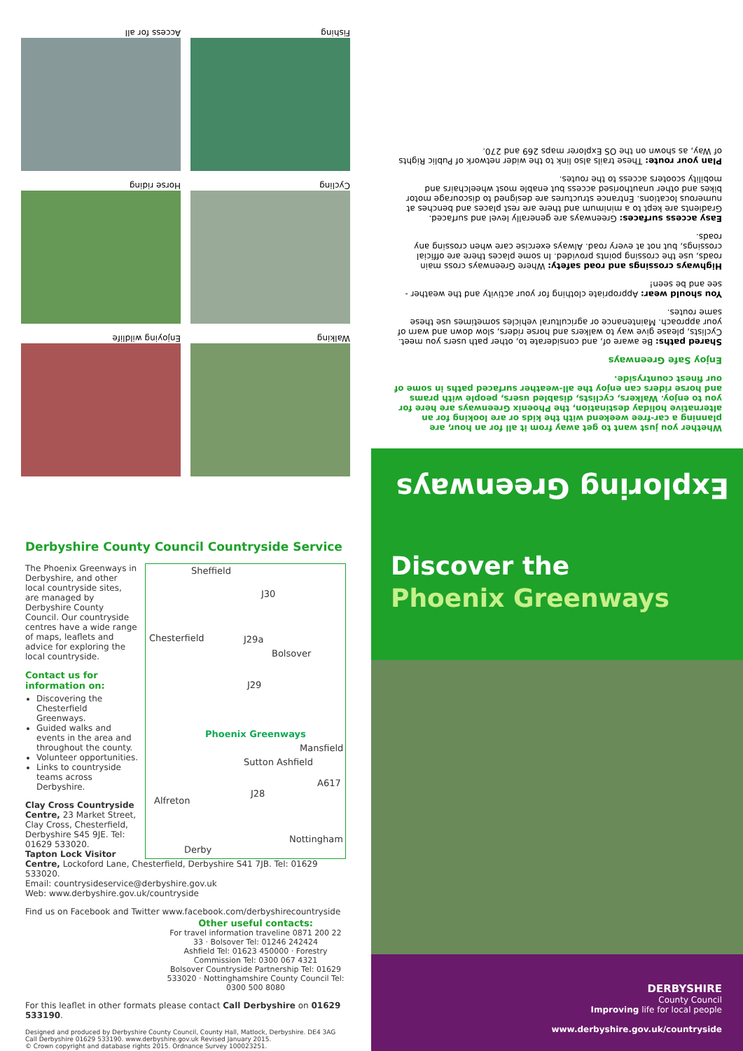Exploring Greenways
Whether you just want to get away from it all for an hour, are planning a car-free weekend with the kids or are looking for an alternative holiday destination, the Phoenix Greenways are here for you to enjoy. Walkers, cyclists, disabled users, people with prams and horse riders can enjoy the all-weather surfaced paths in some of our finest countryside.
Enjoy Safe Greenways
Shared paths: Be aware of, and considerate to, other path users you meet. Cyclists, please give way to walkers and horse riders, slow down and warn of your approach. Maintenance or agricultural vehicles sometimes use these same routes.
You should wear: Appropriate clothing for your activity and the weather - see and be seen!
Highways crossings and road safety: Where Greenways cross main roads, use the crossing points provided. In some places there are official crossings, but not at every road. Always exercise care when crossing any roads.
Easy access surfaces: Greenways are generally level and surfaced. Gradients are kept to a minimum and there are rest places and benches at numerous locations. Entrance structures are designed to discourage motor bikes and other unauthorised access but enable most wheelchairs and mobility scooters access to the routes.
Plan your route: These trails also link to the wider network of Public Rights of Way, as shown on the OS Explorer maps 269 and 270.
Walking
Enjoying wildlife
Cycling
Horse riding
Fishing
Access for all
Derbyshire County Council Countryside Service
Sheffield
J30
Chesterfield J29a
Bolsover
J29
Phoenix Greenways
Mansfield
Sutton Ashfield
J28
Alfreton
A617
Nottingham
Derby
The Phoenix Greenways in Derbyshire, and other local countryside sites, are managed by Derbyshire County Council. Our countryside centres have a wide range of maps, leaflets and advice for exploring the local countryside.
Contact us for information on:
Discovering the Chesterfield Greenways.
Guided walks and events in the area and throughout the county.
Volunteer opportunities.
Links to countryside teams across Derbyshire.
Clay Cross Countryside Centre, 23 Market Street, Clay Cross, Chesterfield, Derbyshire S45 9JE. Tel: 01629 533020.
Tapton Lock Visitor Centre, Lockoford Lane, Chesterfield, Derbyshire S41 7JB. Tel: 01629 533020.
Email: countrysideservice@derbyshire.gov.uk
Web: www.derbyshire.gov.uk/countryside
Find us on Facebook and Twitter www.facebook.com/derbyshirecountryside
Other useful contacts:
For travel information traveline 0871 200 22 33 · Bolsover Tel: 01246 242424
Ashfield Tel: 01623 450000 · Forestry Commission Tel: 0300 067 4321
Bolsover Countryside Partnership Tel: 01629 533020 · Nottinghamshire County Council Tel: 0300 500 8080
For this leaflet in other formats please contact Call Derbyshire on 01629 533190.
Designed and produced by Derbyshire County Council, County Hall, Matlock, Derbyshire. DE4 3AG Call Derbyshire 01629 533190. www.derbyshire.gov.uk Revised January 2015.
© Crown copyright and database rights 2015. Ordnance Survey 100023251.
Discover the
Phoenix Greenways
DERBYSHIRE
County Council
Improving life for local people
www.derbyshire.gov.uk/countryside